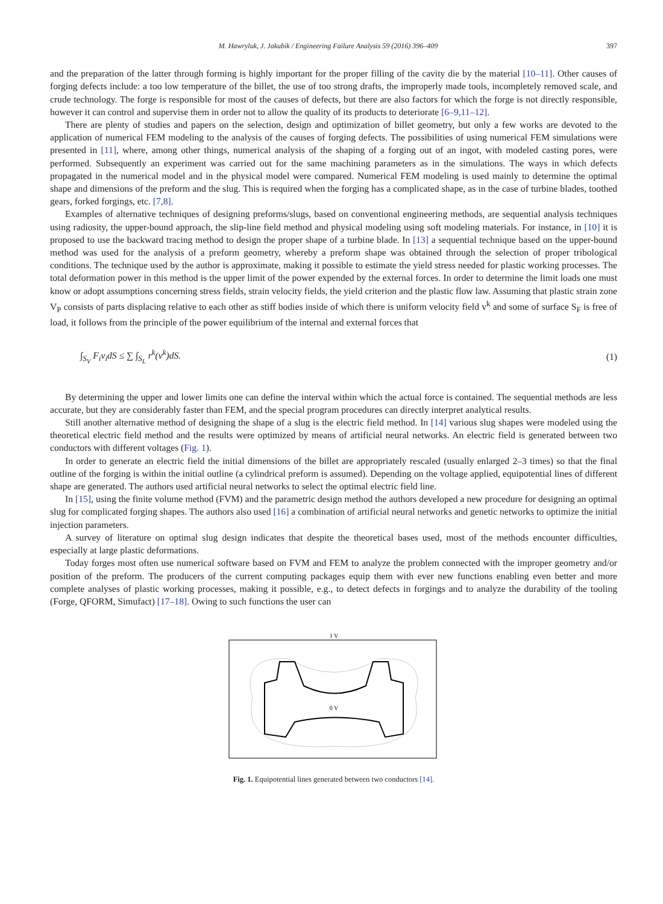M. Hawryluk, J. Jakubik / Engineering Failure Analysis 59 (2016) 396–409 397
and the preparation of the latter through forming is highly important for the proper filling of the cavity die by the material [10–11]. Other causes of forging defects include: a too low temperature of the billet, the use of too strong drafts, the improperly made tools, incompletely removed scale, and crude technology. The forge is responsible for most of the causes of defects, but there are also factors for which the forge is not directly responsible, however it can control and supervise them in order not to allow the quality of its products to deteriorate [6–9,11–12].
There are plenty of studies and papers on the selection, design and optimization of billet geometry, but only a few works are devoted to the application of numerical FEM modeling to the analysis of the causes of forging defects. The possibilities of using numerical FEM simulations were presented in [11], where, among other things, numerical analysis of the shaping of a forging out of an ingot, with modeled casting pores, were performed. Subsequently an experiment was carried out for the same machining parameters as in the simulations. The ways in which defects propagated in the numerical model and in the physical model were compared. Numerical FEM modeling is used mainly to determine the optimal shape and dimensions of the preform and the slug. This is required when the forging has a complicated shape, as in the case of turbine blades, toothed gears, forked forgings, etc. [7,8].
Examples of alternative techniques of designing preforms/slugs, based on conventional engineering methods, are sequential analysis techniques using radiosity, the upper-bound approach, the slip-line field method and physical modeling using soft modeling materials. For instance, in [10] it is proposed to use the backward tracing method to design the proper shape of a turbine blade. In [13] a sequential technique based on the upper-bound method was used for the analysis of a preform geometry, whereby a preform shape was obtained through the selection of proper tribological conditions. The technique used by the author is approximate, making it possible to estimate the yield stress needed for plastic working processes. The total deformation power in this method is the upper limit of the power expended by the external forces. In order to determine the limit loads one must know or adopt assumptions concerning stress fields, strain velocity fields, the yield criterion and the plastic flow law. Assuming that plastic strain zone V<sub>P</sub> consists of parts displacing relative to each other as stiff bodies inside of which there is uniform velocity field v<sup>k</sup> and some of surface S<sub>F</sub> is free of load, it follows from the principle of the power equilibrium of the internal and external forces that
∫<sub>S<sub>V</sub></sub> F<sub>i</sub>v<sub>i</sub>dS ≤ ∑ ∫<sub>S<sub>L</sub></sub> r<sup>k</sup>(v<sup>k</sup>)dS. (1)
By determining the upper and lower limits one can define the interval within which the actual force is contained. The sequential methods are less accurate, but they are considerably faster than FEM, and the special program procedures can directly interpret analytical results.
Still another alternative method of designing the shape of a slug is the electric field method. In [14] various slug shapes were modeled using the theoretical electric field method and the results were optimized by means of artificial neural networks. An electric field is generated between two conductors with different voltages (Fig. 1).
In order to generate an electric field the initial dimensions of the billet are appropriately rescaled (usually enlarged 2–3 times) so that the final outline of the forging is within the initial outline (a cylindrical preform is assumed). Depending on the voltage applied, equipotential lines of different shape are generated. The authors used artificial neural networks to select the optimal electric field line.
In [15], using the finite volume method (FVM) and the parametric design method the authors developed a new procedure for designing an optimal slug for complicated forging shapes. The authors also used [16] a combination of artificial neural networks and genetic networks to optimize the initial injection parameters.
A survey of literature on optimal slug design indicates that despite the theoretical bases used, most of the methods encounter difficulties, especially at large plastic deformations.
Today forges most often use numerical software based on FVM and FEM to analyze the problem connected with the improper geometry and/or position of the preform. The producers of the current computing packages equip them with ever new functions enabling even better and more complete analyses of plastic working processes, making it possible, e.g., to detect defects in forgings and to analyze the durability of the tooling (Forge, QFORM, Simufact) [17–18]. Owing to such functions the user can
1 V
0 V
Fig. 1. Equipotential lines generated between two conductors [14].